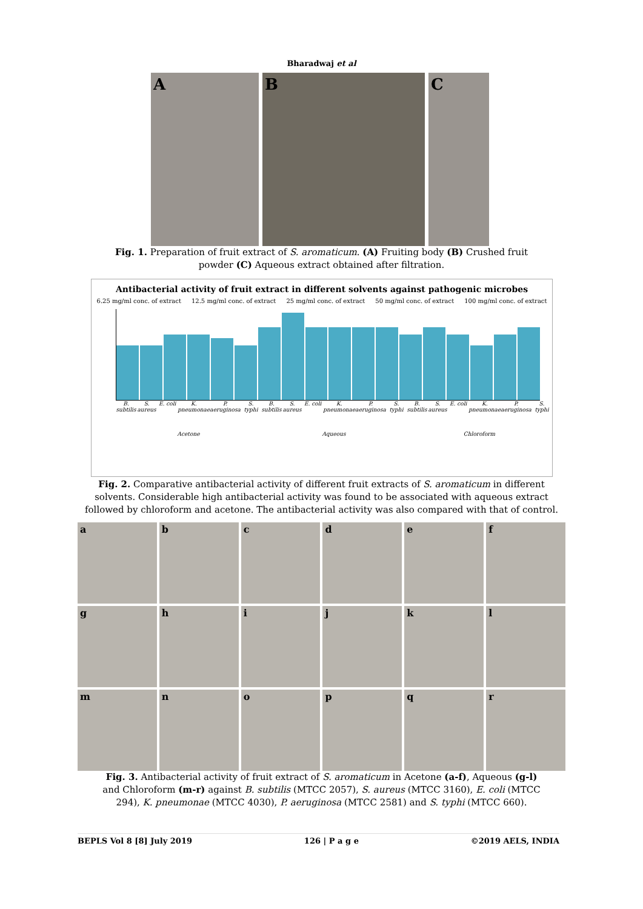Bharadwaj et al
A B C
Fig. 1. Preparation of fruit extract of S. aromaticum. (A) Fruiting body (B) Crushed fruit powder (C) Aqueous extract obtained after filtration.
Antibacterial activity of fruit extract in different solvents against pathogenic microbes
6.25 mg/ml conc. of extract 12.5 mg/ml conc. of extract 25 mg/ml conc. of extract 50 mg/ml conc. of extract 100 mg/ml conc. of extract
B. subtilis S. aureus E. coli K. pneumonae P. aeruginosa S. typhi B. subtilis S. aureus E. coli K. pneumonae P. aeruginosa S. typhi B. subtilis S. aureus E. coli K. pneumonae P. aeruginosa S. typhi
Acetone Aqueous Chloroform
Fig. 2. Comparative antibacterial activity of different fruit extracts of S. aromaticum in different solvents. Considerable high antibacterial activity was found to be associated with aqueous extract followed by chloroform and acetone. The antibacterial activity was also compared with that of control.
a
b
c
d
e
f
g
h
i
j
k
l
m
n
o
p
q
r
Fig. 3. Antibacterial activity of fruit extract of S. aromaticum in Acetone (a-f), Aqueous (g-l) and Chloroform (m-r) against B. subtilis (MTCC 2057), S. aureus (MTCC 3160), E. coli (MTCC 294), K. pneumonae (MTCC 4030), P. aeruginosa (MTCC 2581) and S. typhi (MTCC 660).
BEPLS Vol 8 [8] July 2019 126 | P a g e ©2019 AELS, INDIA